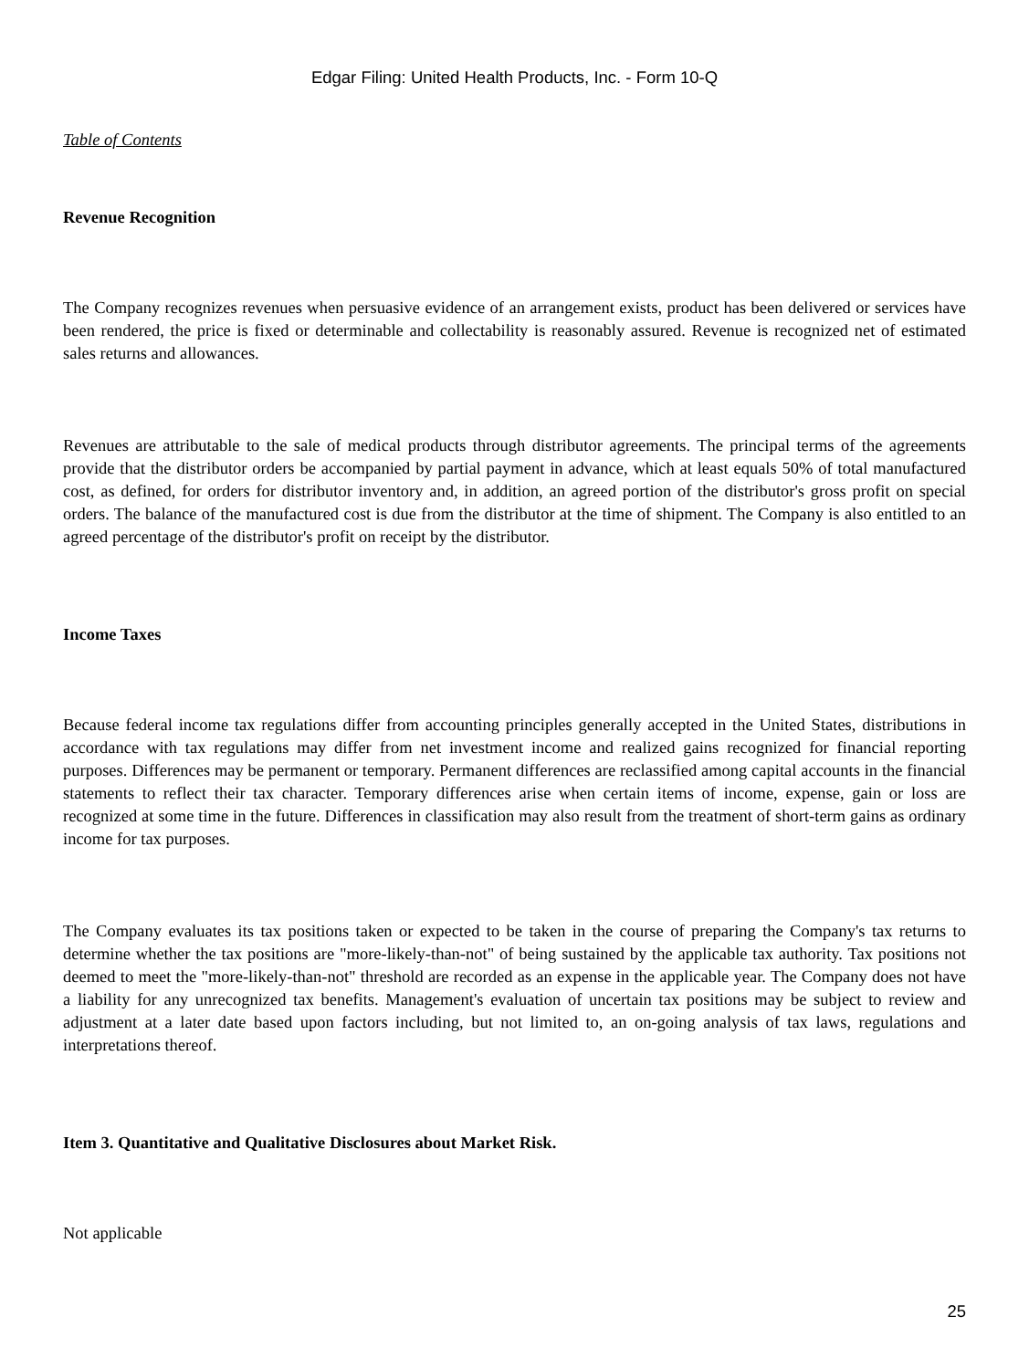Edgar Filing: United Health Products, Inc. - Form 10-Q
Table of Contents
Revenue Recognition
The Company recognizes revenues when persuasive evidence of an arrangement exists, product has been delivered or services have been rendered, the price is fixed or determinable and collectability is reasonably assured. Revenue is recognized net of estimated sales returns and allowances.
Revenues are attributable to the sale of medical products through distributor agreements. The principal terms of the agreements provide that the distributor orders be accompanied by partial payment in advance, which at least equals 50% of total manufactured cost, as defined, for orders for distributor inventory and, in addition, an agreed portion of the distributor's gross profit on special orders. The balance of the manufactured cost is due from the distributor at the time of shipment. The Company is also entitled to an agreed percentage of the distributor's profit on receipt by the distributor.
Income Taxes
Because federal income tax regulations differ from accounting principles generally accepted in the United States, distributions in accordance with tax regulations may differ from net investment income and realized gains recognized for financial reporting purposes. Differences may be permanent or temporary. Permanent differences are reclassified among capital accounts in the financial statements to reflect their tax character. Temporary differences arise when certain items of income, expense, gain or loss are recognized at some time in the future. Differences in classification may also result from the treatment of short-term gains as ordinary income for tax purposes.
The Company evaluates its tax positions taken or expected to be taken in the course of preparing the Company's tax returns to determine whether the tax positions are "more-likely-than-not" of being sustained by the applicable tax authority. Tax positions not deemed to meet the "more-likely-than-not" threshold are recorded as an expense in the applicable year. The Company does not have a liability for any unrecognized tax benefits. Management's evaluation of uncertain tax positions may be subject to review and adjustment at a later date based upon factors including, but not limited to, an on-going analysis of tax laws, regulations and interpretations thereof.
Item 3. Quantitative and Qualitative Disclosures about Market Risk.
Not applicable
25